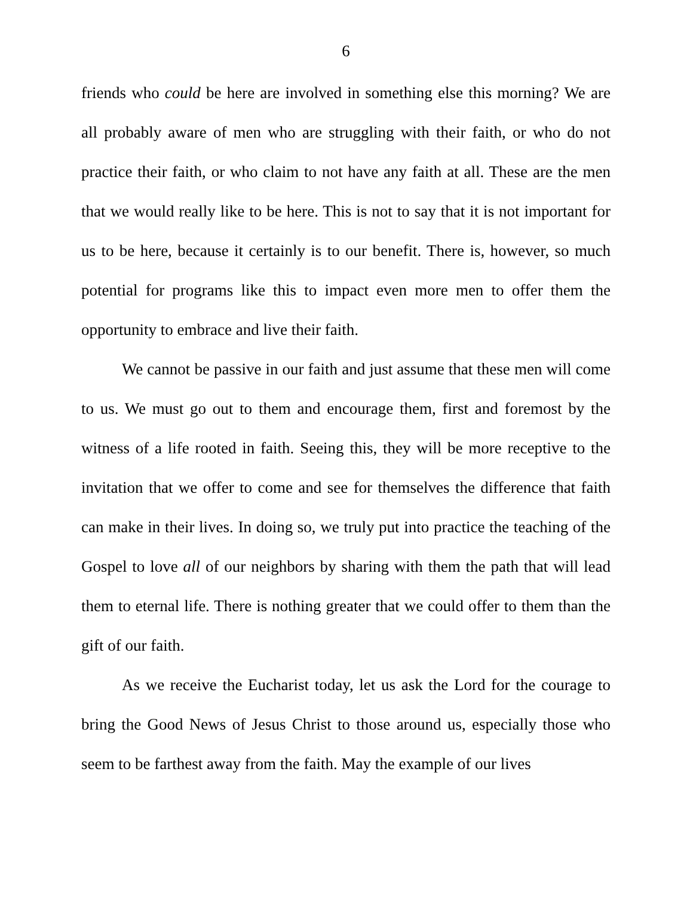6
friends who could be here are involved in something else this morning? We are all probably aware of men who are struggling with their faith, or who do not practice their faith, or who claim to not have any faith at all. These are the men that we would really like to be here. This is not to say that it is not important for us to be here, because it certainly is to our benefit. There is, however, so much potential for programs like this to impact even more men to offer them the opportunity to embrace and live their faith.
We cannot be passive in our faith and just assume that these men will come to us. We must go out to them and encourage them, first and foremost by the witness of a life rooted in faith. Seeing this, they will be more receptive to the invitation that we offer to come and see for themselves the difference that faith can make in their lives. In doing so, we truly put into practice the teaching of the Gospel to love all of our neighbors by sharing with them the path that will lead them to eternal life. There is nothing greater that we could offer to them than the gift of our faith.
As we receive the Eucharist today, let us ask the Lord for the courage to bring the Good News of Jesus Christ to those around us, especially those who seem to be farthest away from the faith. May the example of our lives